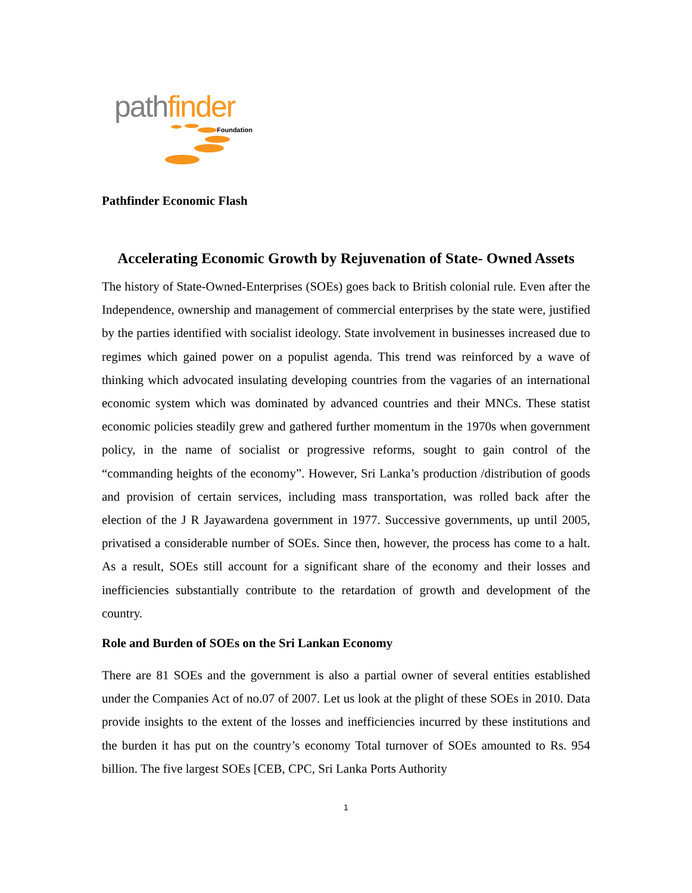pathfinder
Foundation
Pathfinder Economic Flash
Accelerating Economic Growth by Rejuvenation of State- Owned Assets
The history of State-Owned-Enterprises (SOEs) goes back to British colonial rule. Even after the Independence, ownership and management of commercial enterprises by the state were, justified by the parties identified with socialist ideology. State involvement in businesses increased due to regimes which gained power on a populist agenda. This trend was reinforced by a wave of thinking which advocated insulating developing countries from the vagaries of an international economic system which was dominated by advanced countries and their MNCs. These statist economic policies steadily grew and gathered further momentum in the 1970s when government policy, in the name of socialist or progressive reforms, sought to gain control of the “commanding heights of the economy”. However, Sri Lanka’s production /distribution of goods and provision of certain services, including mass transportation, was rolled back after the election of the J R Jayawardena government in 1977. Successive governments, up until 2005, privatised a considerable number of SOEs. Since then, however, the process has come to a halt. As a result, SOEs still account for a significant share of the economy and their losses and inefficiencies substantially contribute to the retardation of growth and development of the country.
Role and Burden of SOEs on the Sri Lankan Economy
There are 81 SOEs and the government is also a partial owner of several entities established under the Companies Act of no.07 of 2007. Let us look at the plight of these SOEs in 2010. Data provide insights to the extent of the losses and inefficiencies incurred by these institutions and the burden it has put on the country’s economy Total turnover of SOEs amounted to Rs. 954 billion. The five largest SOEs [CEB, CPC, Sri Lanka Ports Authority
1